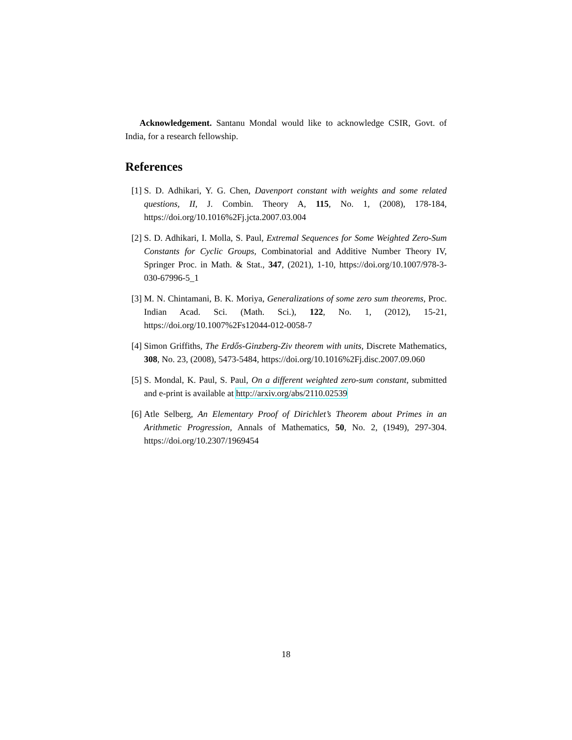Acknowledgement. Santanu Mondal would like to acknowledge CSIR, Govt. of India, for a research fellowship.
References
[1] S. D. Adhikari, Y. G. Chen, Davenport constant with weights and some related questions, II, J. Combin. Theory A, 115, No. 1, (2008), 178-184, https://doi.org/10.1016%2Fj.jcta.2007.03.004
[2] S. D. Adhikari, I. Molla, S. Paul, Extremal Sequences for Some Weighted Zero-Sum Constants for Cyclic Groups, Combinatorial and Additive Number Theory IV, Springer Proc. in Math. & Stat., 347, (2021), 1-10, https://doi.org/10.1007/978-3-030-67996-5_1
[3] M. N. Chintamani, B. K. Moriya, Generalizations of some zero sum theorems, Proc. Indian Acad. Sci. (Math. Sci.), 122, No. 1, (2012), 15-21, https://doi.org/10.1007%2Fs12044-012-0058-7
[4] Simon Griffiths, The Erdős-Ginzberg-Ziv theorem with units, Discrete Mathematics, 308, No. 23, (2008), 5473-5484, https://doi.org/10.1016%2Fj.disc.2007.09.060
[5] S. Mondal, K. Paul, S. Paul, On a different weighted zero-sum constant, submitted and e-print is available at http://arxiv.org/abs/2110.02539
[6] Atle Selberg, An Elementary Proof of Dirichlet’s Theorem about Primes in an Arithmetic Progression, Annals of Mathematics, 50, No. 2, (1949), 297-304. https://doi.org/10.2307/1969454
18